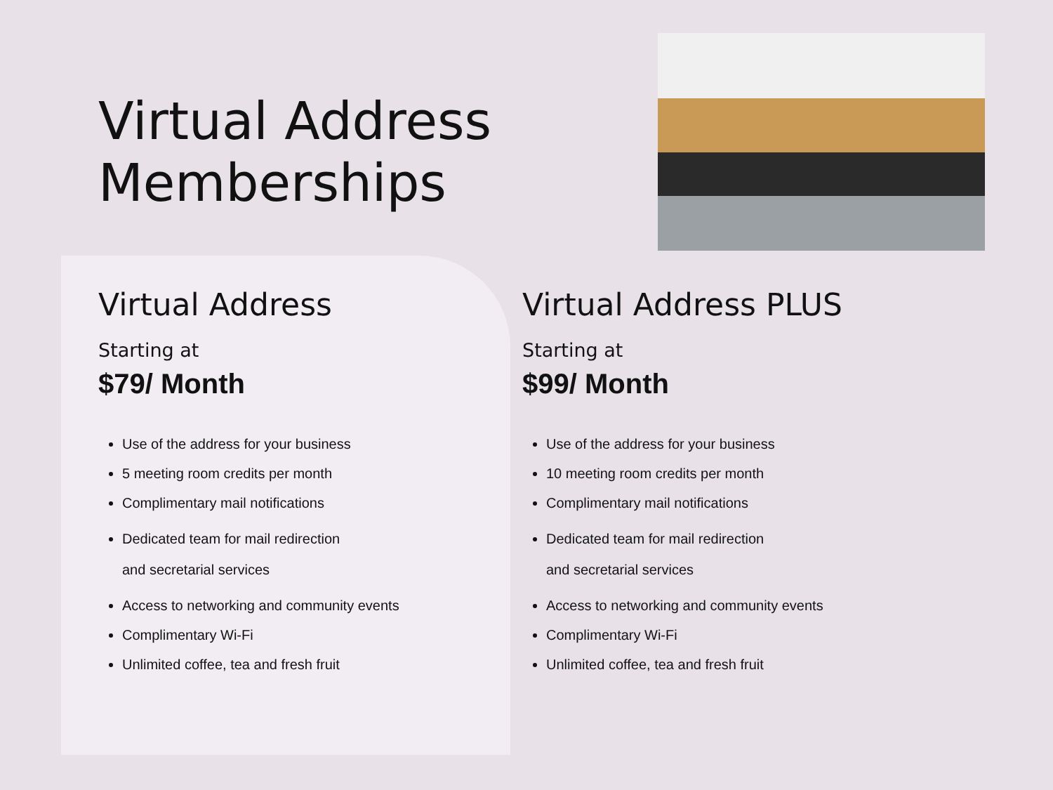Virtual Address
Memberships
Virtual Address
Starting at
$79/ Month
Use of the address for your business
5 meeting room credits per month
Complimentary mail notifications
Dedicated team for mail redirection
and secretarial services
Access to networking and community events
Complimentary Wi-Fi
Unlimited coffee, tea and fresh fruit
Virtual Address PLUS
Starting at
$99/ Month
Use of the address for your business
10 meeting room credits per month
Complimentary mail notifications
Dedicated team for mail redirection
and secretarial services
Access to networking and community events
Complimentary Wi-Fi
Unlimited coffee, tea and fresh fruit